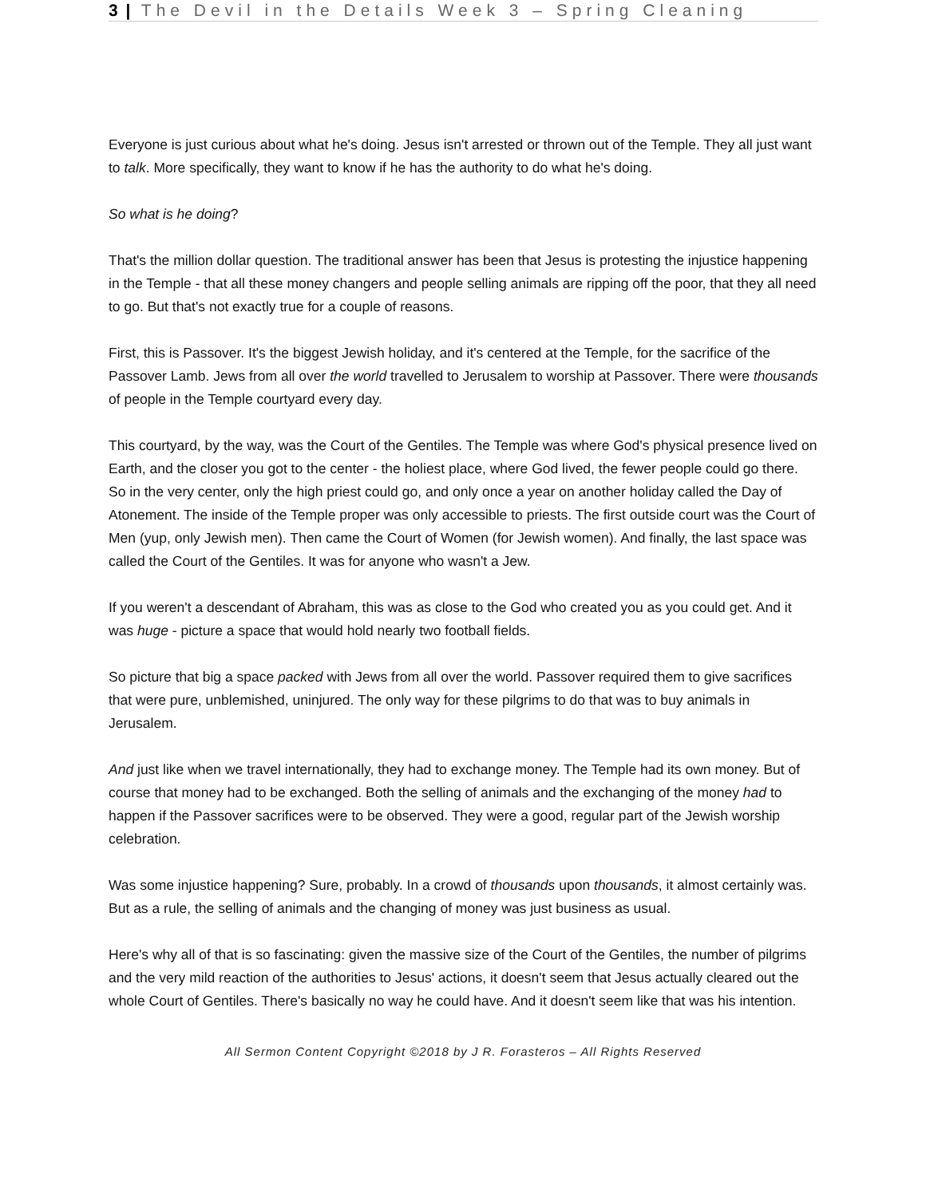3 | The Devil in the Details Week 3 – Spring Cleaning
Everyone is just curious about what he's doing. Jesus isn't arrested or thrown out of the Temple. They all just want to talk. More specifically, they want to know if he has the authority to do what he's doing.
So what is he doing?
That's the million dollar question. The traditional answer has been that Jesus is protesting the injustice happening in the Temple - that all these money changers and people selling animals are ripping off the poor, that they all need to go. But that's not exactly true for a couple of reasons.
First, this is Passover. It's the biggest Jewish holiday, and it's centered at the Temple, for the sacrifice of the Passover Lamb. Jews from all over the world travelled to Jerusalem to worship at Passover. There were thousands of people in the Temple courtyard every day.
This courtyard, by the way, was the Court of the Gentiles. The Temple was where God's physical presence lived on Earth, and the closer you got to the center - the holiest place, where God lived, the fewer people could go there. So in the very center, only the high priest could go, and only once a year on another holiday called the Day of Atonement. The inside of the Temple proper was only accessible to priests. The first outside court was the Court of Men (yup, only Jewish men). Then came the Court of Women (for Jewish women). And finally, the last space was called the Court of the Gentiles. It was for anyone who wasn't a Jew.
If you weren't a descendant of Abraham, this was as close to the God who created you as you could get. And it was huge - picture a space that would hold nearly two football fields.
So picture that big a space packed with Jews from all over the world. Passover required them to give sacrifices that were pure, unblemished, uninjured. The only way for these pilgrims to do that was to buy animals in Jerusalem.
And just like when we travel internationally, they had to exchange money. The Temple had its own money. But of course that money had to be exchanged. Both the selling of animals and the exchanging of the money had to happen if the Passover sacrifices were to be observed. They were a good, regular part of the Jewish worship celebration.
Was some injustice happening? Sure, probably. In a crowd of thousands upon thousands, it almost certainly was. But as a rule, the selling of animals and the changing of money was just business as usual.
Here's why all of that is so fascinating: given the massive size of the Court of the Gentiles, the number of pilgrims and the very mild reaction of the authorities to Jesus' actions, it doesn't seem that Jesus actually cleared out the whole Court of Gentiles. There's basically no way he could have. And it doesn't seem like that was his intention.
All Sermon Content Copyright ©2018 by J R. Forasteros – All Rights Reserved